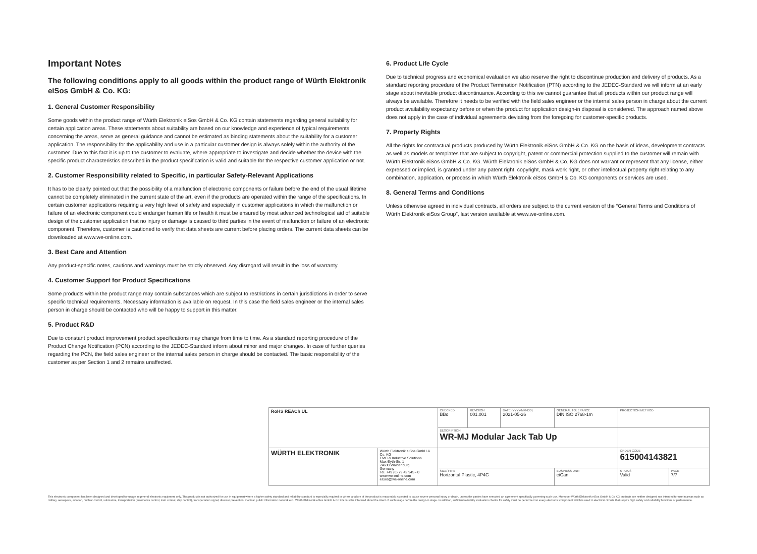Important Notes
The following conditions apply to all goods within the product range of Würth Elektronik eiSos GmbH & Co. KG:
1. General Customer Responsibility
Some goods within the product range of Würth Elektronik eiSos GmbH & Co. KG contain statements regarding general suitability for certain application areas. These statements about suitability are based on our knowledge and experience of typical requirements concerning the areas, serve as general guidance and cannot be estimated as binding statements about the suitability for a customer application. The responsibility for the applicability and use in a particular customer design is always solely within the authority of the customer. Due to this fact it is up to the customer to evaluate, where appropriate to investigate and decide whether the device with the specific product characteristics described in the product specification is valid and suitable for the respective customer application or not.
2. Customer Responsibility related to Specific, in particular Safety-Relevant Applications
It has to be clearly pointed out that the possibility of a malfunction of electronic components or failure before the end of the usual lifetime cannot be completely eliminated in the current state of the art, even if the products are operated within the range of the specifications. In certain customer applications requiring a very high level of safety and especially in customer applications in which the malfunction or failure of an electronic component could endanger human life or health it must be ensured by most advanced technological aid of suitable design of the customer application that no injury or damage is caused to third parties in the event of malfunction or failure of an electronic component. Therefore, customer is cautioned to verify that data sheets are current before placing orders. The current data sheets can be downloaded at www.we-online.com.
3. Best Care and Attention
Any product-specific notes, cautions and warnings must be strictly observed. Any disregard will result in the loss of warranty.
4. Customer Support for Product Specifications
Some products within the product range may contain substances which are subject to restrictions in certain jurisdictions in order to serve specific technical requirements. Necessary information is available on request. In this case the field sales engineer or the internal sales person in charge should be contacted who will be happy to support in this matter.
5. Product R&D
Due to constant product improvement product specifications may change from time to time. As a standard reporting procedure of the Product Change Notification (PCN) according to the JEDEC-Standard inform about minor and major changes. In case of further queries regarding the PCN, the field sales engineer or the internal sales person in charge should be contacted. The basic responsibility of the customer as per Section 1 and 2 remains unaffected.
6. Product Life Cycle
Due to technical progress and economical evaluation we also reserve the right to discontinue production and delivery of products. As a standard reporting procedure of the Product Termination Notification (PTN) according to the JEDEC-Standard we will inform at an early stage about inevitable product discontinuance. According to this we cannot guarantee that all products within our product range will always be available. Therefore it needs to be verified with the field sales engineer or the internal sales person in charge about the current product availability expectancy before or when the product for application design-in disposal is considered. The approach named above does not apply in the case of individual agreements deviating from the foregoing for customer-specific products.
7. Property Rights
All the rights for contractual products produced by Würth Elektronik eiSos GmbH & Co. KG on the basis of ideas, development contracts as well as models or templates that are subject to copyright, patent or commercial protection supplied to the customer will remain with Würth Elektronik eiSos GmbH & Co. KG. Würth Elektronik eiSos GmbH & Co. KG does not warrant or represent that any license, either expressed or implied, is granted under any patent right, copyright, mask work right, or other intellectual property right relating to any combination, application, or process in which Würth Elektronik eiSos GmbH & Co. KG components or services are used.
8. General Terms and Conditions
Unless otherwise agreed in individual contracts, all orders are subject to the current version of the “General Terms and Conditions of Würth Elektronik eiSos Group”, last version available at www.we-online.com.
| RoHS REACh UL | | CHECKED BBo | REVISION 001.001 | DATE (YYYY-MM-DD) 2021-05-26 | GENERAL TOLERANCE DIN ISO 2768-1m | PROJECTION METHOD | |
| | | DESCRIPTION WR-MJ Modular Jack Tab Up | | | | | |
| WÜRTH ELEKTRONIK | Würth Elektronik eiSos GmbH & Co. KG EMC & Inductive Solutions Max-Eyth-Str. 1 74638 Waldenburg Germany Tel. +49 (0) 79 42 945 - 0 www.we-online.com eiSos@we-online.com | | | | | ORDER CODE 615004143821 | |
| | | SIZE/TYPE Horizontal Plastic, 4P4C | | | BUSINESS UNIT eiCan | STATUS Valid | PAGE 7/7 |
This electronic component has been designed and developed for usage in general electronic equipment only. This product is not authorized for use in equipment where a higher safety standard and reliability standard is especially required or where a failure of the product is reasonably expected to cause severe personal injury or death, unless the parties have executed an agreement specifically governing such use. Moreover Würth Elektronik eiSos GmbH & Co KG products are neither designed nor intended for use in areas such as military, aerospace, aviation, nuclear control, submarine, transportation (automotive control, train control, ship control), transportation signal, disaster prevention, medical, public information network etc.. Würth Elektronik eiSos GmbH & Co KG must be informed about the intent of such usage before the design-in stage. In addition, sufficient reliability evaluation checks for safety must be performed on every electronic component which is used in electrical circuits that require high safety and reliability functions or performance.